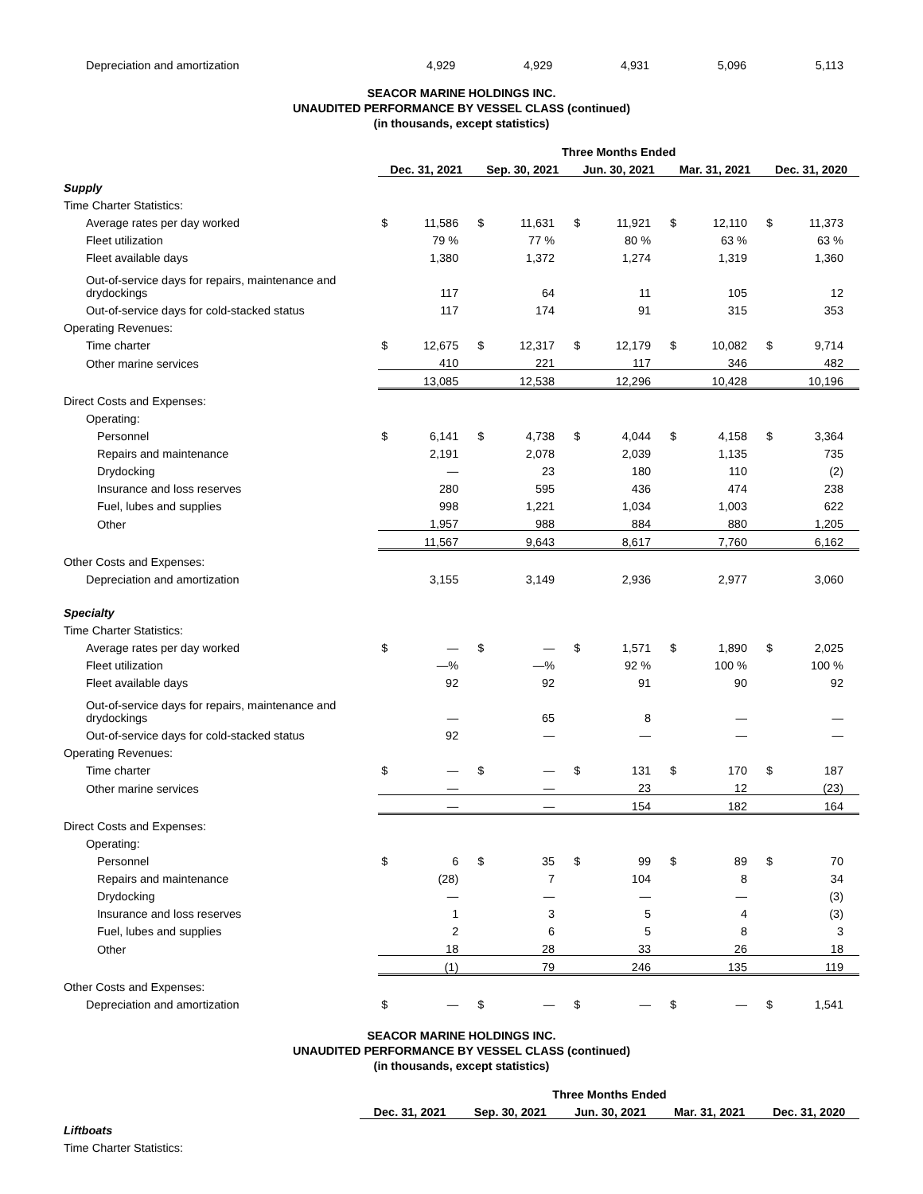| Depreciation and amortization | | 4,929 | | 4,929 | | 4,931 | | 5,096 | | 5,113 |
SEACOR MARINE HOLDINGS INC.
UNAUDITED PERFORMANCE BY VESSEL CLASS (continued)
(in thousands, except statistics)
| | Three Months Ended | | | | | | | | | |
| | Dec. 31, 2021 | | Sep. 30, 2021 | | Jun. 30, 2021 | | Mar. 31, 2021 | | Dec. 31, 2020 | |
| Supply | | | | | | | | | | |
| Time Charter Statistics: | | | | | | | | | | |
| Average rates per day worked | $ | 11,586 | $ | 11,631 | $ | 11,921 | $ | 12,110 | $ | 11,373 |
| Fleet utilization | | 79 % | | 77 % | | 80 % | | 63 % | | 63 % |
| Fleet available days | | 1,380 | | 1,372 | | 1,274 | | 1,319 | | 1,360 |
| Out-of-service days for repairs, maintenance and drydockings | | 117 | | 64 | | 11 | | 105 | | 12 |
| Out-of-service days for cold-stacked status | | 117 | | 174 | | 91 | | 315 | | 353 |
| Operating Revenues: | | | | | | | | | | |
| Time charter | $ | 12,675 | $ | 12,317 | $ | 12,179 | $ | 10,082 | $ | 9,714 |
| Other marine services | | 410 | | 221 | | 117 | | 346 | | 482 |
| | | 13,085 | | 12,538 | | 12,296 | | 10,428 | | 10,196 |
| Direct Costs and Expenses: | | | | | | | | | | |
| Operating: | | | | | | | | | | |
| Personnel | $ | 6,141 | $ | 4,738 | $ | 4,044 | $ | 4,158 | $ | 3,364 |
| Repairs and maintenance | | 2,191 | | 2,078 | | 2,039 | | 1,135 | | 735 |
| Drydocking | | — | | 23 | | 180 | | 110 | | (2) |
| Insurance and loss reserves | | 280 | | 595 | | 436 | | 474 | | 238 |
| Fuel, lubes and supplies | | 998 | | 1,221 | | 1,034 | | 1,003 | | 622 |
| Other | | 1,957 | | 988 | | 884 | | 880 | | 1,205 |
| | | 11,567 | | 9,643 | | 8,617 | | 7,760 | | 6,162 |
| Other Costs and Expenses: | | | | | | | | | | |
| Depreciation and amortization | | 3,155 | | 3,149 | | 2,936 | | 2,977 | | 3,060 |
| Specialty | | | | | | | | | | |
| Time Charter Statistics: | | | | | | | | | | |
| Average rates per day worked | $ | — | $ | — | $ | 1,571 | $ | 1,890 | $ | 2,025 |
| Fleet utilization | | —% | | —% | | 92 % | | 100 % | | 100 % |
| Fleet available days | | 92 | | 92 | | 91 | | 90 | | 92 |
| Out-of-service days for repairs, maintenance and drydockings | | — | | 65 | | 8 | | — | | — |
| Out-of-service days for cold-stacked status | | 92 | | — | | — | | — | | — |
| Operating Revenues: | | | | | | | | | | |
| Time charter | $ | — | $ | — | $ | 131 | $ | 170 | $ | 187 |
| Other marine services | | — | | — | | 23 | | 12 | | (23) |
| | | — | | — | | 154 | | 182 | | 164 |
| Direct Costs and Expenses: | | | | | | | | | | |
| Operating: | | | | | | | | | | |
| Personnel | $ | 6 | $ | 35 | $ | 99 | $ | 89 | $ | 70 |
| Repairs and maintenance | | (28) | | 7 | | 104 | | 8 | | 34 |
| Drydocking | | — | | — | | — | | — | | (3) |
| Insurance and loss reserves | | 1 | | 3 | | 5 | | 4 | | (3) |
| Fuel, lubes and supplies | | 2 | | 6 | | 5 | | 8 | | 3 |
| Other | | 18 | | 28 | | 33 | | 26 | | 18 |
| | | (1) | | 79 | | 246 | | 135 | | 119 |
| Other Costs and Expenses: | | | | | | | | | | |
| Depreciation and amortization | $ | — | $ | — | $ | — | $ | — | $ | 1,541 |
SEACOR MARINE HOLDINGS INC.
UNAUDITED PERFORMANCE BY VESSEL CLASS (continued)
(in thousands, except statistics)
| | Three Months Ended | | | | |
| | Dec. 31, 2021 | Sep. 30, 2021 | Jun. 30, 2021 | Mar. 31, 2021 | Dec. 31, 2020 |
| Liftboats | | | | | |
| Time Charter Statistics: | | | | | |